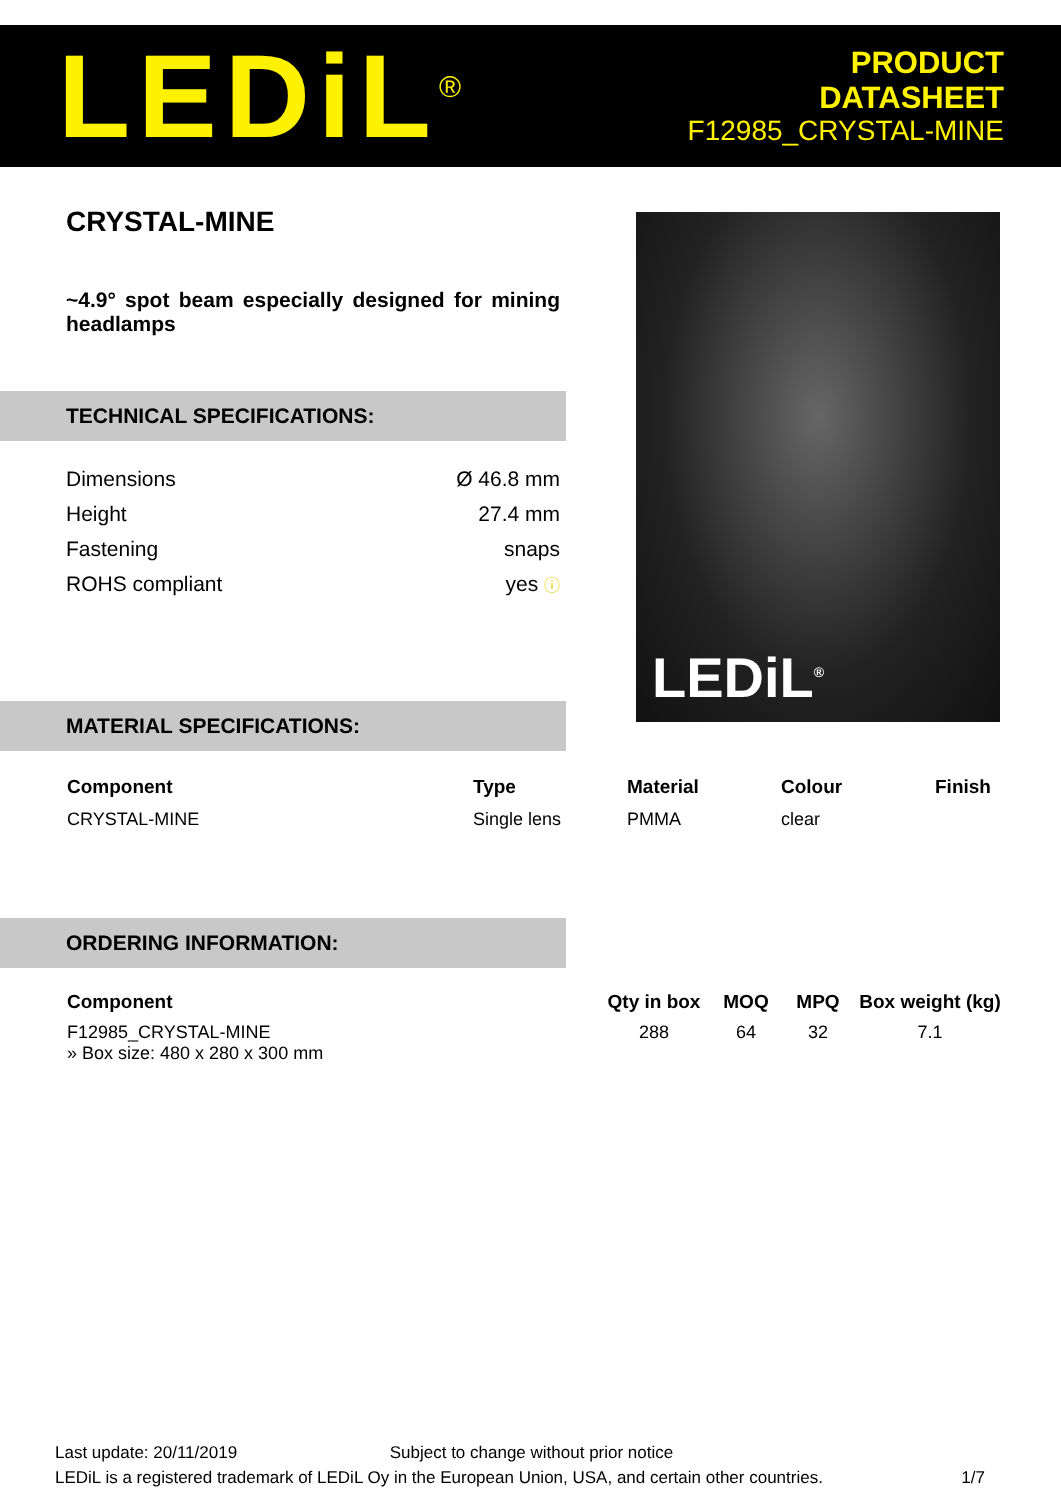LEDiL<sup>®</sup>
PRODUCT
DATASHEET
F12985_CRYSTAL-MINE
CRYSTAL-MINE
~4.9° spot beam especially designed for mining headlamps
TECHNICAL SPECIFICATIONS:
| Dimensions | Ø 46.8 mm |
| Height | 27.4 mm |
| Fastening | snaps |
| ROHS compliant | yes ⓘ |
MATERIAL SPECIFICATIONS:
ORDERING INFORMATION:
LEDiL<sup>®</sup>
| Component | Type | Material | Colour | Finish |
| --- | --- | --- | --- | --- |
| CRYSTAL-MINE | Single lens | PMMA | clear | |
| Component | Qty in box | MOQ | MPQ | Box weight (kg) |
| --- | --- | --- | --- | --- |
| F12985_CRYSTAL-MINE » Box size: 480 x 280 x 300 mm | 288 | 64 | 32 | 7.1 |
Last update: 20/11/2019 Subject to change without prior notice
LEDiL is a registered trademark of LEDiL Oy in the European Union, USA, and certain other countries. 1/7